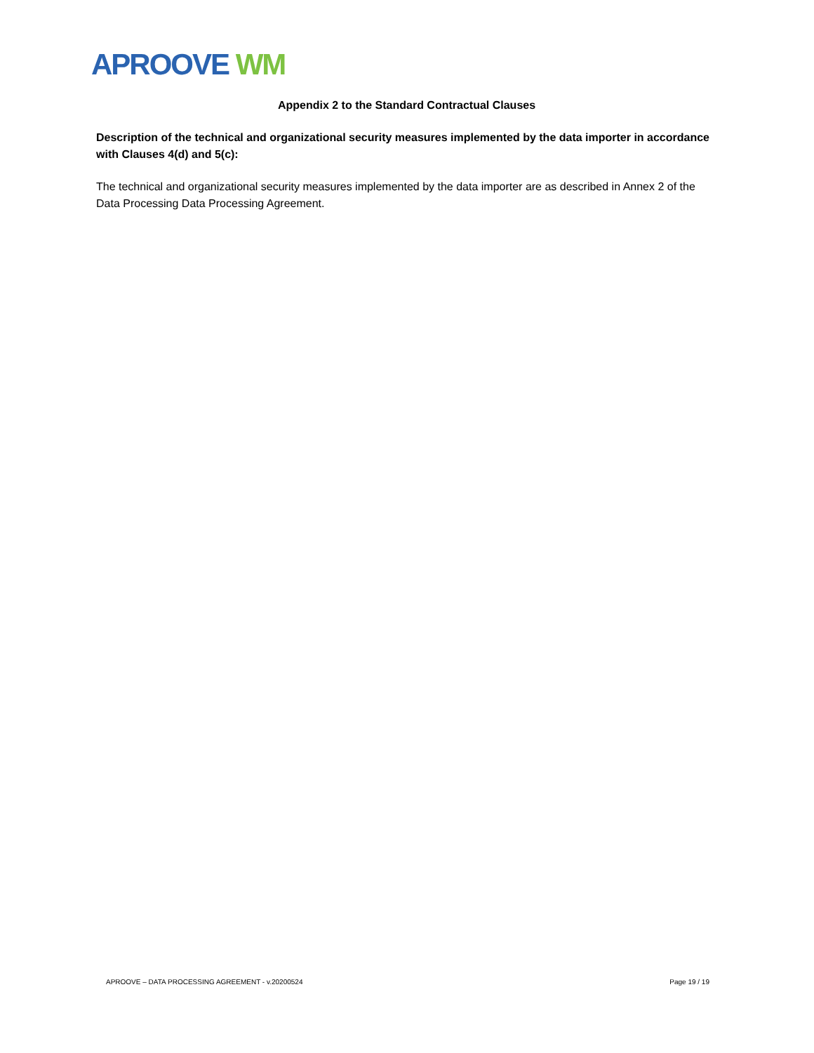APROOVE WM
Appendix 2 to the Standard Contractual Clauses
Description of the technical and organizational security measures implemented by the data importer in accordance with Clauses 4(d) and 5(c):
The technical and organizational security measures implemented by the data importer are as described in Annex 2 of the Data Processing Data Processing Agreement.
APROOVE – DATA PROCESSING AGREEMENT - v.20200524 Page 19 / 19